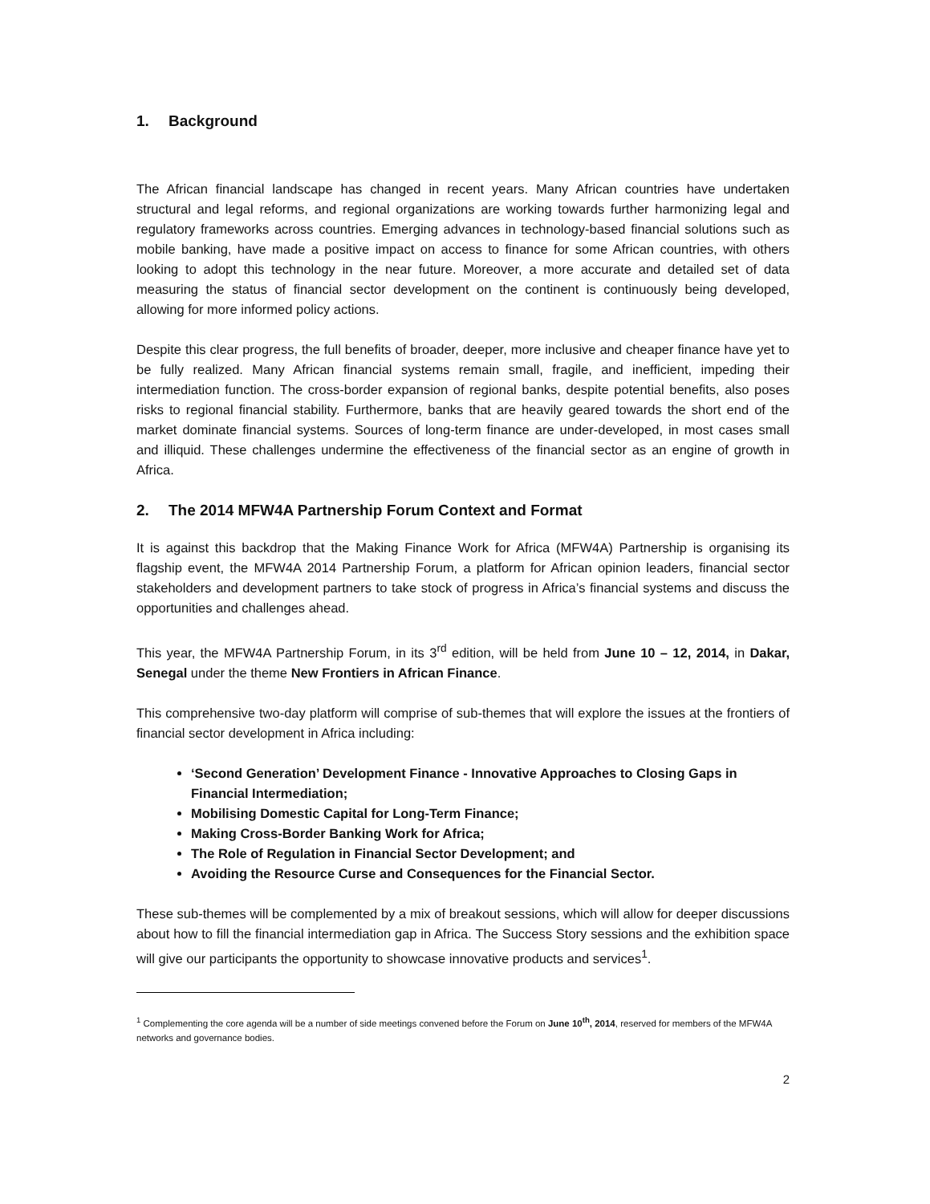1. Background
The African financial landscape has changed in recent years. Many African countries have undertaken structural and legal reforms, and regional organizations are working towards further harmonizing legal and regulatory frameworks across countries. Emerging advances in technology-based financial solutions such as mobile banking, have made a positive impact on access to finance for some African countries, with others looking to adopt this technology in the near future. Moreover, a more accurate and detailed set of data measuring the status of financial sector development on the continent is continuously being developed, allowing for more informed policy actions.
Despite this clear progress, the full benefits of broader, deeper, more inclusive and cheaper finance have yet to be fully realized. Many African financial systems remain small, fragile, and inefficient, impeding their intermediation function. The cross-border expansion of regional banks, despite potential benefits, also poses risks to regional financial stability. Furthermore, banks that are heavily geared towards the short end of the market dominate financial systems. Sources of long-term finance are under-developed, in most cases small and illiquid. These challenges undermine the effectiveness of the financial sector as an engine of growth in Africa.
2. The 2014 MFW4A Partnership Forum Context and Format
It is against this backdrop that the Making Finance Work for Africa (MFW4A) Partnership is organising its flagship event, the MFW4A 2014 Partnership Forum, a platform for African opinion leaders, financial sector stakeholders and development partners to take stock of progress in Africa’s financial systems and discuss the opportunities and challenges ahead.
This year, the MFW4A Partnership Forum, in its 3<sup>rd</sup> edition, will be held from June 10 – 12, 2014, in Dakar, Senegal under the theme New Frontiers in African Finance.
This comprehensive two-day platform will comprise of sub-themes that will explore the issues at the frontiers of financial sector development in Africa including:
‘Second Generation’ Development Finance - Innovative Approaches to Closing Gaps in Financial Intermediation;
Mobilising Domestic Capital for Long-Term Finance;
Making Cross-Border Banking Work for Africa;
The Role of Regulation in Financial Sector Development; and
Avoiding the Resource Curse and Consequences for the Financial Sector.
These sub-themes will be complemented by a mix of breakout sessions, which will allow for deeper discussions about how to fill the financial intermediation gap in Africa. The Success Story sessions and the exhibition space will give our participants the opportunity to showcase innovative products and services<sup>1</sup>.
<sup>1</sup> Complementing the core agenda will be a number of side meetings convened before the Forum on June 10<sup>th</sup>, 2014, reserved for members of the MFW4A networks and governance bodies.
2